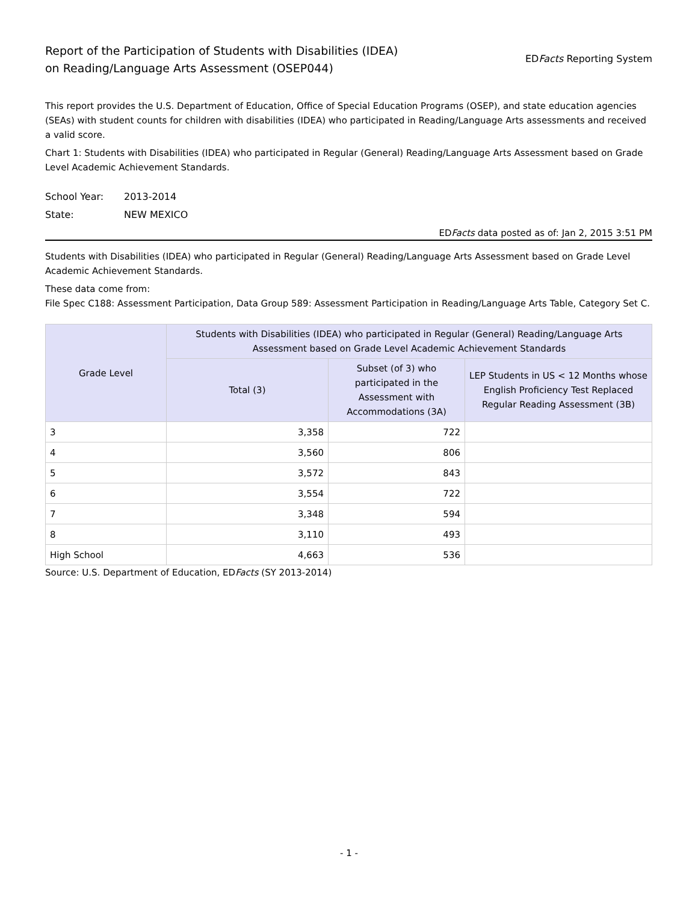Report of the Participation of Students with Disabilities (IDEA)
on Reading/Language Arts Assessment (OSEP044)
EDFacts Reporting System
This report provides the U.S. Department of Education, Office of Special Education Programs (OSEP), and state education agencies (SEAs) with student counts for children with disabilities (IDEA) who participated in Reading/Language Arts assessments and received a valid score.
Chart 1: Students with Disabilities (IDEA) who participated in Regular (General) Reading/Language Arts Assessment based on Grade Level Academic Achievement Standards.
School Year: 2013-2014
State: NEW MEXICO
EDFacts data posted as of: Jan 2, 2015 3:51 PM
Students with Disabilities (IDEA) who participated in Regular (General) Reading/Language Arts Assessment based on Grade Level Academic Achievement Standards.
These data come from:
File Spec C188: Assessment Participation, Data Group 589: Assessment Participation in Reading/Language Arts Table, Category Set C.
| Grade Level | Students with Disabilities (IDEA) who participated in Regular (General) Reading/Language Arts Assessment based on Grade Level Academic Achievement Standards | | |
| --- | --- | --- | --- |
| | Total (3) | Subset (of 3) who participated in the Assessment with Accommodations (3A) | LEP Students in US < 12 Months whose English Proficiency Test Replaced Regular Reading Assessment (3B) |
| 3 | 3,358 | 722 | |
| 4 | 3,560 | 806 | |
| 5 | 3,572 | 843 | |
| 6 | 3,554 | 722 | |
| 7 | 3,348 | 594 | |
| 8 | 3,110 | 493 | |
| High School | 4,663 | 536 | |
Source: U.S. Department of Education, EDFacts (SY 2013-2014)
- 1 -